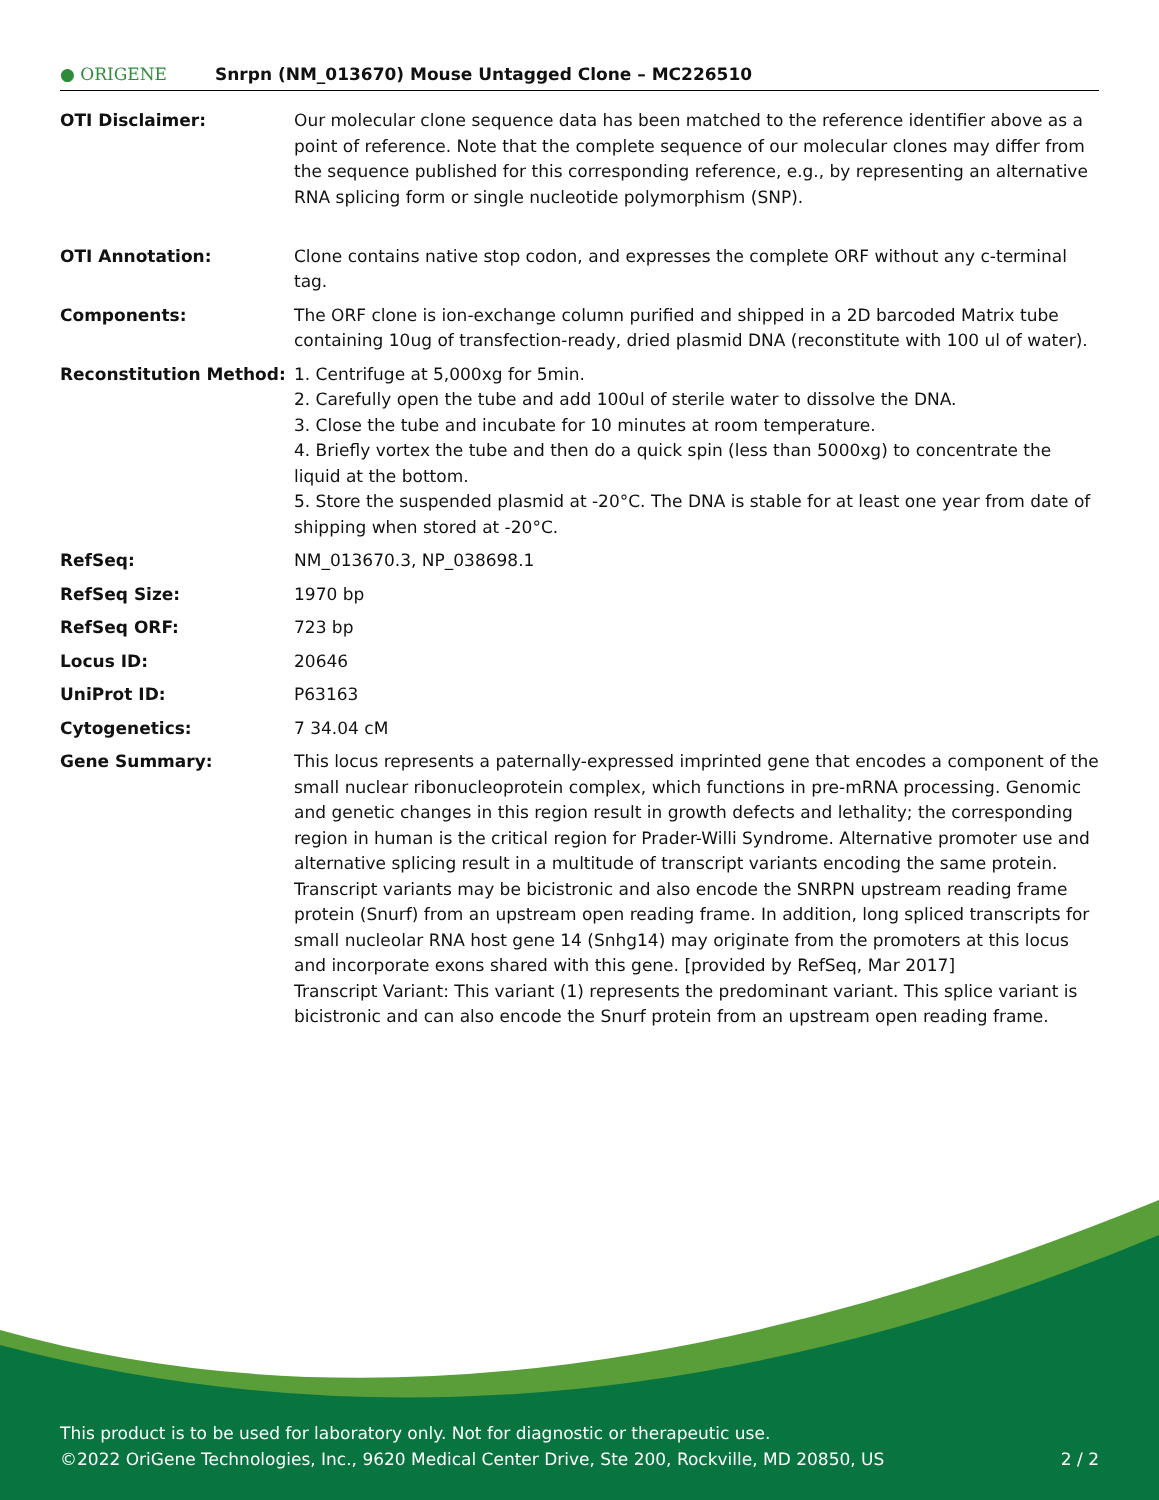● ORIGENE
Snrpn (NM_013670) Mouse Untagged Clone – MC226510
| OTI Disclaimer: | Our molecular clone sequence data has been matched to the reference identifier above as a point of reference. Note that the complete sequence of our molecular clones may differ from the sequence published for this corresponding reference, e.g., by representing an alternative RNA splicing form or single nucleotide polymorphism (SNP). |
| OTI Annotation: | Clone contains native stop codon, and expresses the complete ORF without any c-terminal tag. |
| Components: | The ORF clone is ion-exchange column purified and shipped in a 2D barcoded Matrix tube containing 10ug of transfection-ready, dried plasmid DNA (reconstitute with 100 ul of water). |
| Reconstitution Method: | 1. Centrifuge at 5,000xg for 5min. 2. Carefully open the tube and add 100ul of sterile water to dissolve the DNA. 3. Close the tube and incubate for 10 minutes at room temperature. 4. Briefly vortex the tube and then do a quick spin (less than 5000xg) to concentrate the liquid at the bottom. 5. Store the suspended plasmid at -20°C. The DNA is stable for at least one year from date of shipping when stored at -20°C. |
| RefSeq: | NM_013670.3 , NP_038698.1 |
| RefSeq Size: | 1970 bp |
| RefSeq ORF: | 723 bp |
| Locus ID: | 20646 |
| UniProt ID: | P63163 |
| Cytogenetics: | 7 34.04 cM |
| Gene Summary: | This locus represents a paternally-expressed imprinted gene that encodes a component of the small nuclear ribonucleoprotein complex, which functions in pre-mRNA processing. Genomic and genetic changes in this region result in growth defects and lethality; the corresponding region in human is the critical region for Prader-Willi Syndrome. Alternative promoter use and alternative splicing result in a multitude of transcript variants encoding the same protein. Transcript variants may be bicistronic and also encode the SNRPN upstream reading frame protein (Snurf) from an upstream open reading frame. In addition, long spliced transcripts for small nucleolar RNA host gene 14 (Snhg14) may originate from the promoters at this locus and incorporate exons shared with this gene. [provided by RefSeq, Mar 2017] Transcript Variant: This variant (1) represents the predominant variant. This splice variant is bicistronic and can also encode the Snurf protein from an upstream open reading frame. |
This product is to be used for laboratory only. Not for diagnostic or therapeutic use.
©2022 OriGene Technologies, Inc., 9620 Medical Center Drive, Ste 200, Rockville, MD 20850, US 2 / 2